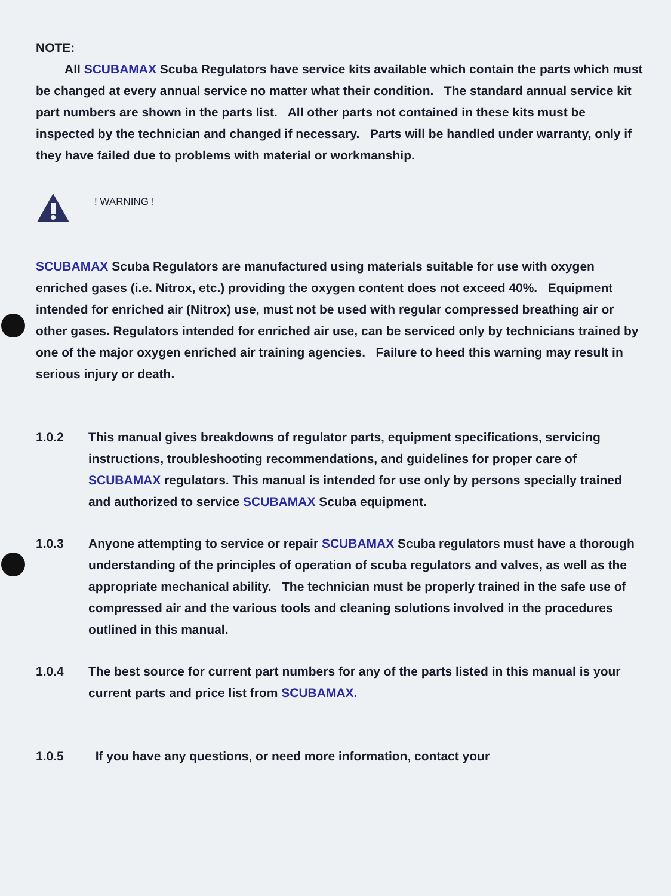NOTE:
All SCUBAMAX Scuba Regulators have service kits available which contain the parts which must be changed at every annual service no matter what their condition. The standard annual service kit part numbers are shown in the parts list. All other parts not contained in these kits must be inspected by the technician and changed if necessary. Parts will be handled under warranty, only if they have failed due to problems with material or workmanship.
! WARNING !
SCUBAMAX Scuba Regulators are manufactured using materials suitable for use with oxygen enriched gases (i.e. Nitrox, etc.) providing the oxygen content does not exceed 40%. Equipment intended for enriched air (Nitrox) use, must not be used with regular compressed breathing air or other gases. Regulators intended for enriched air use, can be serviced only by technicians trained by one of the major oxygen enriched air training agencies. Failure to heed this warning may result in serious injury or death.
1.0.2 This manual gives breakdowns of regulator parts, equipment specifications, servicing instructions, troubleshooting recommendations, and guidelines for proper care of SCUBAMAX regulators. This manual is intended for use only by persons specially trained and authorized to service SCUBAMAX Scuba equipment.
1.0.3 Anyone attempting to service or repair SCUBAMAX Scuba regulators must have a thorough understanding of the principles of operation of scuba regulators and valves, as well as the appropriate mechanical ability. The technician must be properly trained in the safe use of compressed air and the various tools and cleaning solutions involved in the procedures outlined in this manual.
1.0.4 The best source for current part numbers for any of the parts listed in this manual is your current parts and price list from SCUBAMAX.
1.0.5 If you have any questions, or need more information, contact your